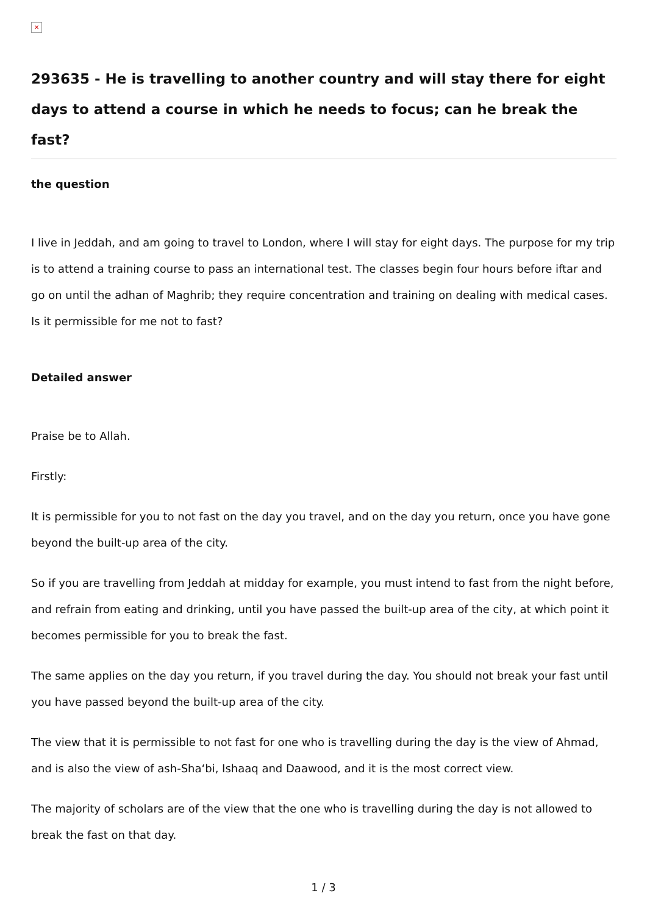×
293635 - He is travelling to another country and will stay there for eight days to attend a course in which he needs to focus; can he break the fast?
the question
I live in Jeddah, and am going to travel to London, where I will stay for eight days. The purpose for my trip is to attend a training course to pass an international test. The classes begin four hours before iftar and go on until the adhan of Maghrib; they require concentration and training on dealing with medical cases. Is it permissible for me not to fast?
Detailed answer
Praise be to Allah.
Firstly:
It is permissible for you to not fast on the day you travel, and on the day you return, once you have gone beyond the built-up area of the city.
So if you are travelling from Jeddah at midday for example, you must intend to fast from the night before, and refrain from eating and drinking, until you have passed the built-up area of the city, at which point it becomes permissible for you to break the fast.
The same applies on the day you return, if you travel during the day. You should not break your fast until you have passed beyond the built-up area of the city.
The view that it is permissible to not fast for one who is travelling during the day is the view of Ahmad, and is also the view of ash-Sha‘bi, Ishaaq and Daawood, and it is the most correct view.
The majority of scholars are of the view that the one who is travelling during the day is not allowed to break the fast on that day.
1 / 3